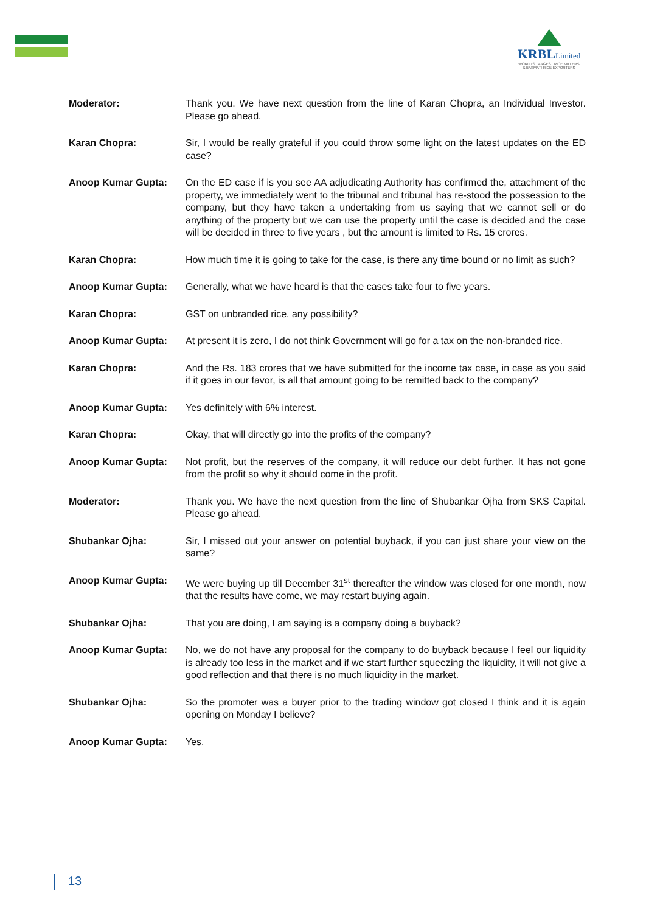KRBLLimited
WORLD'S LARGEST RICE MILLERS
& BASMATI RICE EXPORTERS
Moderator: Thank you. We have next question from the line of Karan Chopra, an Individual Investor. Please go ahead.
Karan Chopra: Sir, I would be really grateful if you could throw some light on the latest updates on the ED case?
Anoop Kumar Gupta: On the ED case if is you see AA adjudicating Authority has confirmed the, attachment of the property, we immediately went to the tribunal and tribunal has re-stood the possession to the company, but they have taken a undertaking from us saying that we cannot sell or do anything of the property but we can use the property until the case is decided and the case will be decided in three to five years , but the amount is limited to Rs. 15 crores.
Karan Chopra: How much time it is going to take for the case, is there any time bound or no limit as such?
Anoop Kumar Gupta: Generally, what we have heard is that the cases take four to five years.
Karan Chopra: GST on unbranded rice, any possibility?
Anoop Kumar Gupta: At present it is zero, I do not think Government will go for a tax on the non-branded rice.
Karan Chopra: And the Rs. 183 crores that we have submitted for the income tax case, in case as you said if it goes in our favor, is all that amount going to be remitted back to the company?
Anoop Kumar Gupta: Yes definitely with 6% interest.
Karan Chopra: Okay, that will directly go into the profits of the company?
Anoop Kumar Gupta: Not profit, but the reserves of the company, it will reduce our debt further. It has not gone from the profit so why it should come in the profit.
Moderator: Thank you. We have the next question from the line of Shubankar Ojha from SKS Capital. Please go ahead.
Shubankar Ojha: Sir, I missed out your answer on potential buyback, if you can just share your view on the same?
Anoop Kumar Gupta: We were buying up till December 31<sup>st</sup> thereafter the window was closed for one month, now that the results have come, we may restart buying again.
Shubankar Ojha: That you are doing, I am saying is a company doing a buyback?
Anoop Kumar Gupta: No, we do not have any proposal for the company to do buyback because I feel our liquidity is already too less in the market and if we start further squeezing the liquidity, it will not give a good reflection and that there is no much liquidity in the market.
Shubankar Ojha: So the promoter was a buyer prior to the trading window got closed I think and it is again opening on Monday I believe?
Anoop Kumar Gupta: Yes.
13